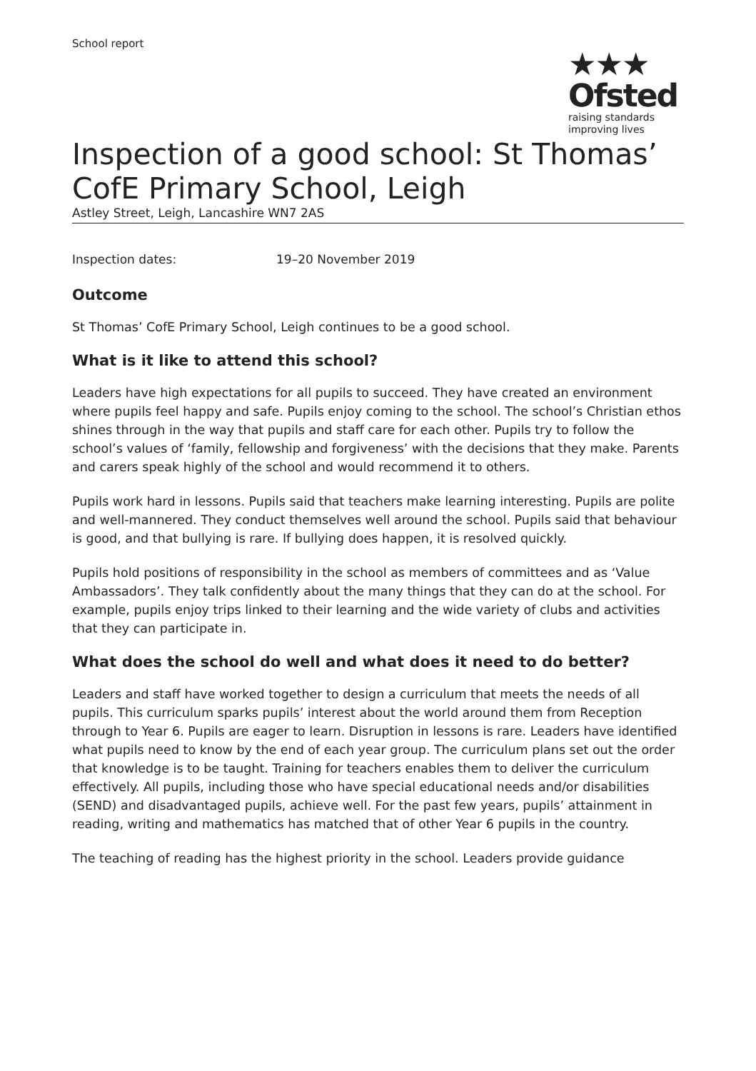School report
★★★
Ofsted
raising standards
improving lives
Inspection of a good school: St Thomas’ CofE Primary School, Leigh
Astley Street, Leigh, Lancashire WN7 2AS
Inspection dates: 19–20 November 2019
Outcome
St Thomas’ CofE Primary School, Leigh continues to be a good school.
What is it like to attend this school?
Leaders have high expectations for all pupils to succeed. They have created an environment where pupils feel happy and safe. Pupils enjoy coming to the school. The school’s Christian ethos shines through in the way that pupils and staff care for each other. Pupils try to follow the school’s values of ‘family, fellowship and forgiveness’ with the decisions that they make. Parents and carers speak highly of the school and would recommend it to others.
Pupils work hard in lessons. Pupils said that teachers make learning interesting. Pupils are polite and well-mannered. They conduct themselves well around the school. Pupils said that behaviour is good, and that bullying is rare. If bullying does happen, it is resolved quickly.
Pupils hold positions of responsibility in the school as members of committees and as ‘Value Ambassadors’. They talk confidently about the many things that they can do at the school. For example, pupils enjoy trips linked to their learning and the wide variety of clubs and activities that they can participate in.
What does the school do well and what does it need to do better?
Leaders and staff have worked together to design a curriculum that meets the needs of all pupils. This curriculum sparks pupils’ interest about the world around them from Reception through to Year 6. Pupils are eager to learn. Disruption in lessons is rare. Leaders have identified what pupils need to know by the end of each year group. The curriculum plans set out the order that knowledge is to be taught. Training for teachers enables them to deliver the curriculum effectively. All pupils, including those who have special educational needs and/or disabilities (SEND) and disadvantaged pupils, achieve well. For the past few years, pupils’ attainment in reading, writing and mathematics has matched that of other Year 6 pupils in the country.
The teaching of reading has the highest priority in the school. Leaders provide guidance